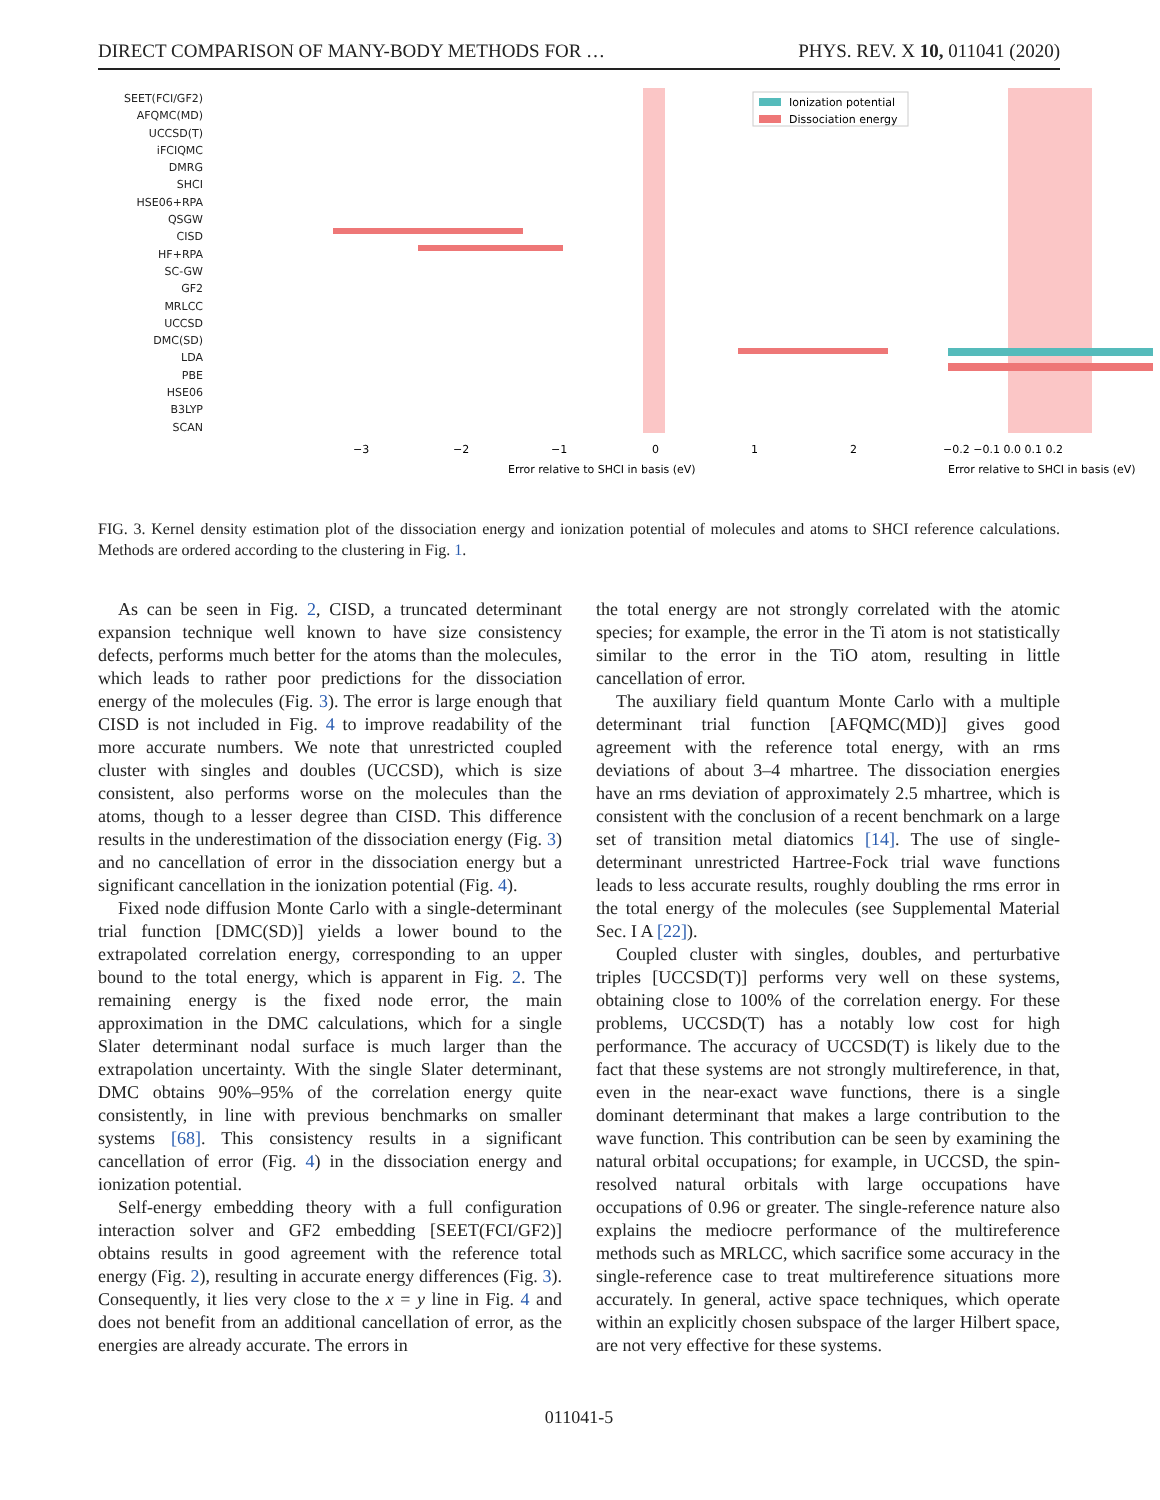DIRECT COMPARISON OF MANY-BODY METHODS FOR … PHYS. REV. X 10, 011041 (2020)
SEET(FCI/GF2)
AFQMC(MD)
UCCSD(T)
iFCIQMC
DMRG
SHCI
HSE06+RPA
QSGW
CISD
HF+RPA
SC-GW
GF2
MRLCC
UCCSD
DMC(SD)
LDA
PBE
HSE06
B3LYP
SCAN
Ionization potential
Dissociation energy
−3
−2
−1
0
1
2
Error relative to SHCI in basis (eV)
−0.2 −0.1 0.0 0.1 0.2
Error relative to SHCI in basis (eV)
FIG. 3. Kernel density estimation plot of the dissociation energy and ionization potential of molecules and atoms to SHCI reference calculations. Methods are ordered according to the clustering in Fig. 1.
As can be seen in Fig. 2, CISD, a truncated determinant expansion technique well known to have size consistency defects, performs much better for the atoms than the molecules, which leads to rather poor predictions for the dissociation energy of the molecules (Fig. 3). The error is large enough that CISD is not included in Fig. 4 to improve readability of the more accurate numbers. We note that unrestricted coupled cluster with singles and doubles (UCCSD), which is size consistent, also performs worse on the molecules than the atoms, though to a lesser degree than CISD. This difference results in the underestimation of the dissociation energy (Fig. 3) and no cancellation of error in the dissociation energy but a significant cancellation in the ionization potential (Fig. 4).
Fixed node diffusion Monte Carlo with a single-determinant trial function [DMC(SD)] yields a lower bound to the extrapolated correlation energy, corresponding to an upper bound to the total energy, which is apparent in Fig. 2. The remaining energy is the fixed node error, the main approximation in the DMC calculations, which for a single Slater determinant nodal surface is much larger than the extrapolation uncertainty. With the single Slater determinant, DMC obtains 90%–95% of the correlation energy quite consistently, in line with previous benchmarks on smaller systems [68]. This consistency results in a significant cancellation of error (Fig. 4) in the dissociation energy and ionization potential.
Self-energy embedding theory with a full configuration interaction solver and GF2 embedding [SEET(FCI/GF2)] obtains results in good agreement with the reference total energy (Fig. 2), resulting in accurate energy differences (Fig. 3). Consequently, it lies very close to the x = y line in Fig. 4 and does not benefit from an additional cancellation of error, as the energies are already accurate. The errors in
the total energy are not strongly correlated with the atomic species; for example, the error in the Ti atom is not statistically similar to the error in the TiO atom, resulting in little cancellation of error.
The auxiliary field quantum Monte Carlo with a multiple determinant trial function [AFQMC(MD)] gives good agreement with the reference total energy, with an rms deviations of about 3–4 mhartree. The dissociation energies have an rms deviation of approximately 2.5 mhartree, which is consistent with the conclusion of a recent benchmark on a large set of transition metal diatomics [14]. The use of single-determinant unrestricted Hartree-Fock trial wave functions leads to less accurate results, roughly doubling the rms error in the total energy of the molecules (see Supplemental Material Sec. I A [22]).
Coupled cluster with singles, doubles, and perturbative triples [UCCSD(T)] performs very well on these systems, obtaining close to 100% of the correlation energy. For these problems, UCCSD(T) has a notably low cost for high performance. The accuracy of UCCSD(T) is likely due to the fact that these systems are not strongly multireference, in that, even in the near-exact wave functions, there is a single dominant determinant that makes a large contribution to the wave function. This contribution can be seen by examining the natural orbital occupations; for example, in UCCSD, the spin-resolved natural orbitals with large occupations have occupations of 0.96 or greater. The single-reference nature also explains the mediocre performance of the multireference methods such as MRLCC, which sacrifice some accuracy in the single-reference case to treat multireference situations more accurately. In general, active space techniques, which operate within an explicitly chosen subspace of the larger Hilbert space, are not very effective for these systems.
011041-5